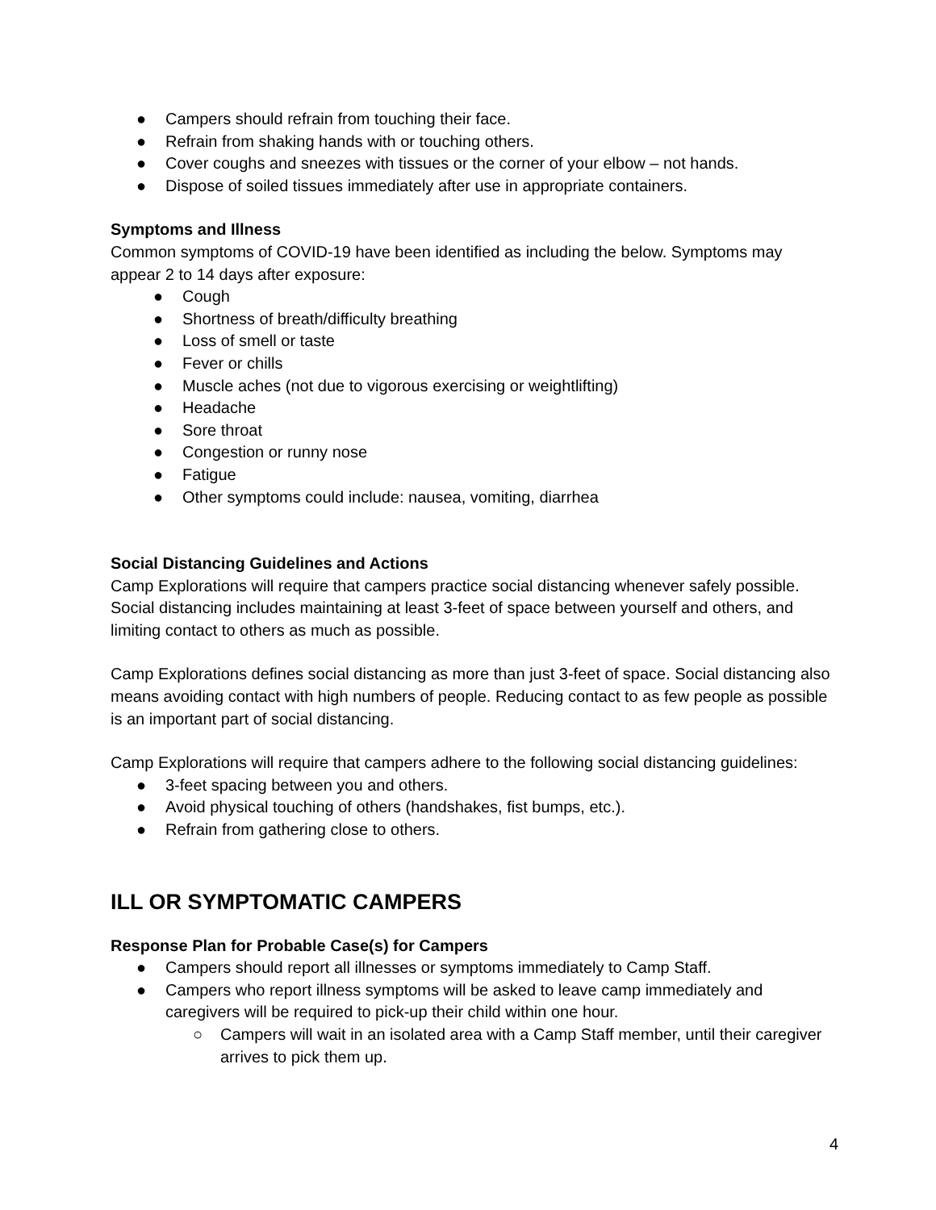● Campers should refrain from touching their face.
● Refrain from shaking hands with or touching others.
● Cover coughs and sneezes with tissues or the corner of your elbow – not hands.
● Dispose of soiled tissues immediately after use in appropriate containers.
Symptoms and Illness
Common symptoms of COVID-19 have been identified as including the below. Symptoms may appear 2 to 14 days after exposure:
● Cough
● Shortness of breath/difficulty breathing
● Loss of smell or taste
● Fever or chills
● Muscle aches (not due to vigorous exercising or weightlifting)
● Headache
● Sore throat
● Congestion or runny nose
● Fatigue
● Other symptoms could include: nausea, vomiting, diarrhea
Social Distancing Guidelines and Actions
Camp Explorations will require that campers practice social distancing whenever safely possible. Social distancing includes maintaining at least 3-feet of space between yourself and others, and limiting contact to others as much as possible.
Camp Explorations defines social distancing as more than just 3-feet of space. Social distancing also means avoiding contact with high numbers of people. Reducing contact to as few people as possible is an important part of social distancing.
Camp Explorations will require that campers adhere to the following social distancing guidelines:
● 3-feet spacing between you and others.
● Avoid physical touching of others (handshakes, fist bumps, etc.).
● Refrain from gathering close to others.
ILL OR SYMPTOMATIC CAMPERS
Response Plan for Probable Case(s) for Campers
● Campers should report all illnesses or symptoms immediately to Camp Staff.
● Campers who report illness symptoms will be asked to leave camp immediately and caregivers will be required to pick-up their child within one hour.
○ Campers will wait in an isolated area with a Camp Staff member, until their caregiver arrives to pick them up.
4